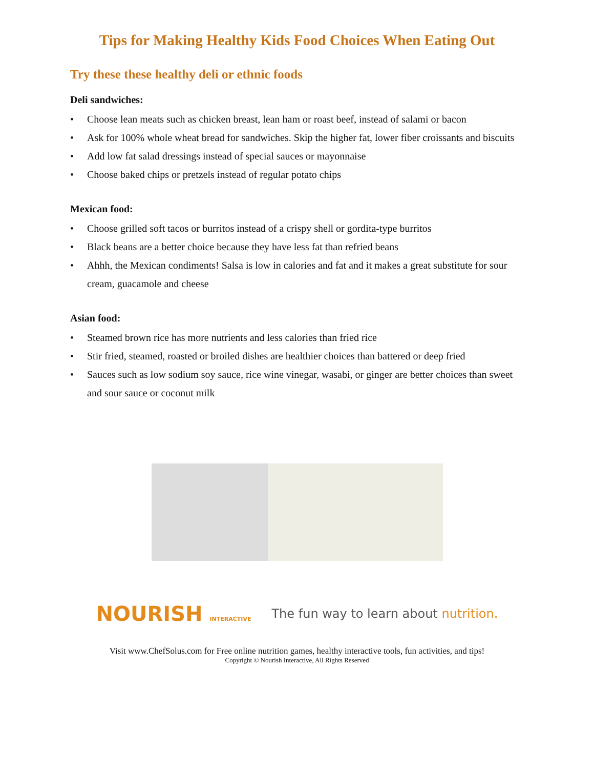Tips for Making Healthy Kids Food Choices When Eating Out
Try these these healthy deli or ethnic foods
Deli sandwiches:
• Choose lean meats such as chicken breast, lean ham or roast beef, instead of salami or bacon
• Ask for 100% whole wheat bread for sandwiches. Skip the higher fat, lower fiber croissants and biscuits
• Add low fat salad dressings instead of special sauces or mayonnaise
• Choose baked chips or pretzels instead of regular potato chips
Mexican food:
• Choose grilled soft tacos or burritos instead of a crispy shell or gordita-type burritos
• Black beans are a better choice because they have less fat than refried beans
• Ahhh, the Mexican condiments! Salsa is low in calories and fat and it makes a great substitute for sour cream, guacamole and cheese
Asian food:
• Steamed brown rice has more nutrients and less calories than fried rice
• Stir fried, steamed, roasted or broiled dishes are healthier choices than battered or deep fried
• Sauces such as low sodium soy sauce, rice wine vinegar, wasabi, or ginger are better choices than sweet and sour sauce or coconut milk
NOURISH INTERACTIVE
The fun way to learn about nutrition.
Visit www.ChefSolus.com for Free online nutrition games, healthy interactive tools, fun activities, and tips!
Copyright © Nourish Interactive, All Rights Reserved